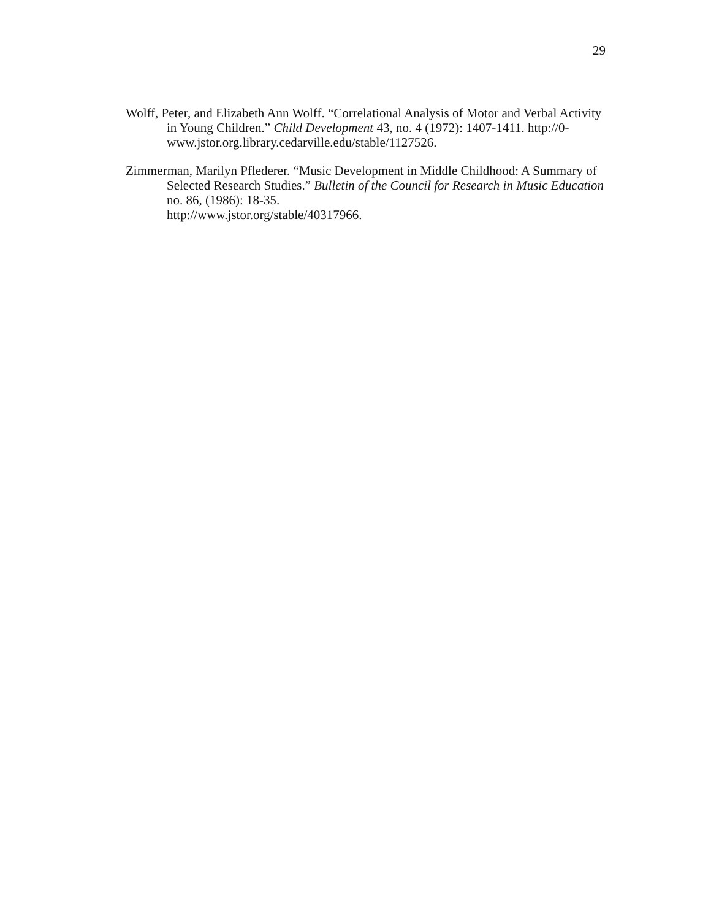29
Wolff, Peter, and Elizabeth Ann Wolff. “Correlational Analysis of Motor and Verbal Activity in Young Children.” Child Development 43, no. 4 (1972): 1407-1411. http://0-www.jstor.org.library.cedarville.edu/stable/1127526.
Zimmerman, Marilyn Pflederer. “Music Development in Middle Childhood: A Summary of Selected Research Studies.” Bulletin of the Council for Research in Music Education no. 86, (1986): 18-35.
http://www.jstor.org/stable/40317966.